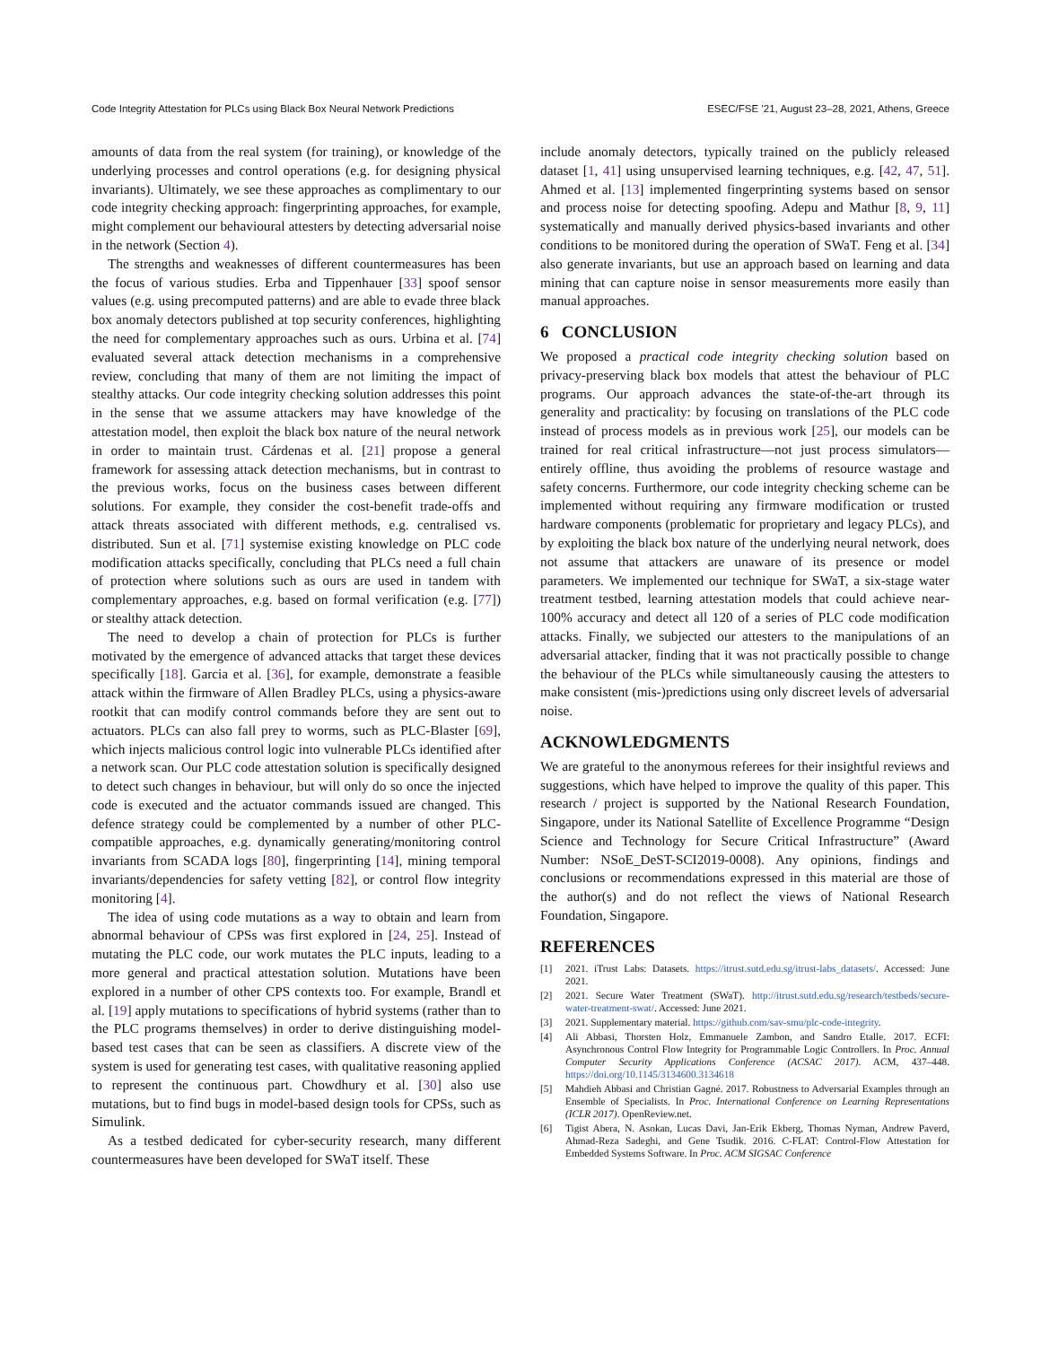Code Integrity Attestation for PLCs using Black Box Neural Network Predictions ESEC/FSE ’21, August 23–28, 2021, Athens, Greece
amounts of data from the real system (for training), or knowledge of the underlying processes and control operations (e.g. for designing physical invariants). Ultimately, we see these approaches as complimentary to our code integrity checking approach: fingerprinting approaches, for example, might complement our behavioural attesters by detecting adversarial noise in the network (Section 4).
The strengths and weaknesses of different countermeasures has been the focus of various studies. Erba and Tippenhauer [33] spoof sensor values (e.g. using precomputed patterns) and are able to evade three black box anomaly detectors published at top security conferences, highlighting the need for complementary approaches such as ours. Urbina et al. [74] evaluated several attack detection mechanisms in a comprehensive review, concluding that many of them are not limiting the impact of stealthy attacks. Our code integrity checking solution addresses this point in the sense that we assume attackers may have knowledge of the attestation model, then exploit the black box nature of the neural network in order to maintain trust. Cárdenas et al. [21] propose a general framework for assessing attack detection mechanisms, but in contrast to the previous works, focus on the business cases between different solutions. For example, they consider the cost-benefit trade-offs and attack threats associated with different methods, e.g. centralised vs. distributed. Sun et al. [71] systemise existing knowledge on PLC code modification attacks specifically, concluding that PLCs need a full chain of protection where solutions such as ours are used in tandem with complementary approaches, e.g. based on formal verification (e.g. [77]) or stealthy attack detection.
The need to develop a chain of protection for PLCs is further motivated by the emergence of advanced attacks that target these devices specifically [18]. Garcia et al. [36], for example, demonstrate a feasible attack within the firmware of Allen Bradley PLCs, using a physics-aware rootkit that can modify control commands before they are sent out to actuators. PLCs can also fall prey to worms, such as PLC-Blaster [69], which injects malicious control logic into vulnerable PLCs identified after a network scan. Our PLC code attestation solution is specifically designed to detect such changes in behaviour, but will only do so once the injected code is executed and the actuator commands issued are changed. This defence strategy could be complemented by a number of other PLC-compatible approaches, e.g. dynamically generating/monitoring control invariants from SCADA logs [80], fingerprinting [14], mining temporal invariants/dependencies for safety vetting [82], or control flow integrity monitoring [4].
The idea of using code mutations as a way to obtain and learn from abnormal behaviour of CPSs was first explored in [24, 25]. Instead of mutating the PLC code, our work mutates the PLC inputs, leading to a more general and practical attestation solution. Mutations have been explored in a number of other CPS contexts too. For example, Brandl et al. [19] apply mutations to specifications of hybrid systems (rather than to the PLC programs themselves) in order to derive distinguishing model-based test cases that can be seen as classifiers. A discrete view of the system is used for generating test cases, with qualitative reasoning applied to represent the continuous part. Chowdhury et al. [30] also use mutations, but to find bugs in model-based design tools for CPSs, such as Simulink.
As a testbed dedicated for cyber-security research, many different countermeasures have been developed for SWaT itself. These
include anomaly detectors, typically trained on the publicly released dataset [1, 41] using unsupervised learning techniques, e.g. [42, 47, 51]. Ahmed et al. [13] implemented fingerprinting systems based on sensor and process noise for detecting spoofing. Adepu and Mathur [8, 9, 11] systematically and manually derived physics-based invariants and other conditions to be monitored during the operation of SWaT. Feng et al. [34] also generate invariants, but use an approach based on learning and data mining that can capture noise in sensor measurements more easily than manual approaches.
6 CONCLUSION
We proposed a practical code integrity checking solution based on privacy-preserving black box models that attest the behaviour of PLC programs. Our approach advances the state-of-the-art through its generality and practicality: by focusing on translations of the PLC code instead of process models as in previous work [25], our models can be trained for real critical infrastructure—not just process simulators—entirely offline, thus avoiding the problems of resource wastage and safety concerns. Furthermore, our code integrity checking scheme can be implemented without requiring any firmware modification or trusted hardware components (problematic for proprietary and legacy PLCs), and by exploiting the black box nature of the underlying neural network, does not assume that attackers are unaware of its presence or model parameters. We implemented our technique for SWaT, a six-stage water treatment testbed, learning attestation models that could achieve near-100% accuracy and detect all 120 of a series of PLC code modification attacks. Finally, we subjected our attesters to the manipulations of an adversarial attacker, finding that it was not practically possible to change the behaviour of the PLCs while simultaneously causing the attesters to make consistent (mis-)predictions using only discreet levels of adversarial noise.
ACKNOWLEDGMENTS
We are grateful to the anonymous referees for their insightful reviews and suggestions, which have helped to improve the quality of this paper. This research / project is supported by the National Research Foundation, Singapore, under its National Satellite of Excellence Programme “Design Science and Technology for Secure Critical Infrastructure” (Award Number: NSoE_DeST-SCI2019-0008). Any opinions, findings and conclusions or recommendations expressed in this material are those of the author(s) and do not reflect the views of National Research Foundation, Singapore.
REFERENCES
[1] 2021. iTrust Labs: Datasets. https://itrust.sutd.edu.sg/itrust-labs_datasets/. Accessed: June 2021.
[2] 2021. Secure Water Treatment (SWaT). http://itrust.sutd.edu.sg/research/testbeds/secure-water-treatment-swat/. Accessed: June 2021.
[3] 2021. Supplementary material. https://github.com/sav-smu/plc-code-integrity.
[4] Ali Abbasi, Thorsten Holz, Emmanuele Zambon, and Sandro Etalle. 2017. ECFI: Asynchronous Control Flow Integrity for Programmable Logic Controllers. In Proc. Annual Computer Security Applications Conference (ACSAC 2017). ACM, 437–448. https://doi.org/10.1145/3134600.3134618
[5] Mahdieh Abbasi and Christian Gagné. 2017. Robustness to Adversarial Examples through an Ensemble of Specialists. In Proc. International Conference on Learning Representations (ICLR 2017). OpenReview.net.
[6] Tigist Abera, N. Asokan, Lucas Davi, Jan-Erik Ekberg, Thomas Nyman, Andrew Paverd, Ahmad-Reza Sadeghi, and Gene Tsudik. 2016. C-FLAT: Control-Flow Attestation for Embedded Systems Software. In Proc. ACM SIGSAC Conference